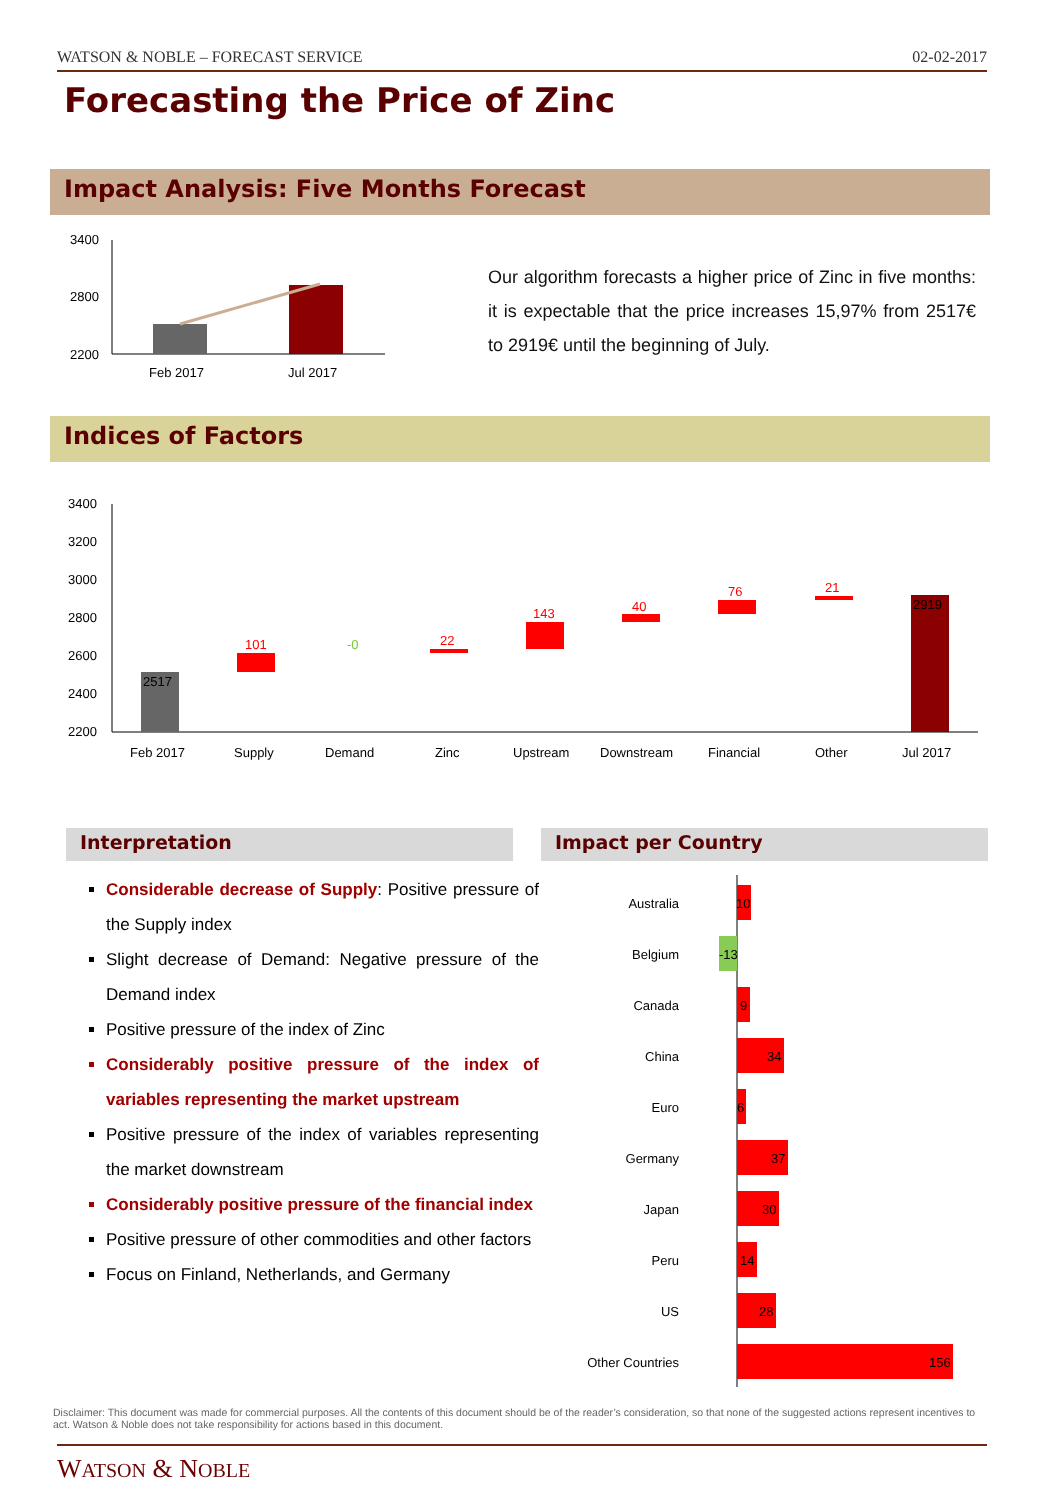WATSON & NOBLE – FORECAST SERVICE 02-02-2017
Forecasting the Price of Zinc
Impact Analysis: Five Months Forecast
3400
2800
2200
Feb 2017
Jul 2017
Our algorithm forecasts a higher price of Zinc in five months: it is expectable that the price increases 15,97% from 2517€ to 2919€ until the beginning of July.
Indices of Factors
3400
3200
3000
2800
2600
2400
2200
2517
101
-0
22
143
40
76
21
2919
Feb 2017
Supply
Demand
Zinc
Upstream
Downstream
Financial
Other
Jul 2017
Interpretation Impact per Country
Considerable decrease of Supply: Positive pressure of the Supply index
Slight decrease of Demand: Negative pressure of the Demand index
Positive pressure of the index of Zinc
Considerably positive pressure of the index of variables representing the market upstream
Positive pressure of the index of variables representing the market downstream
Considerably positive pressure of the financial index
Positive pressure of other commodities and other factors
Focus on Finland, Netherlands, and Germany
Australia
Belgium
Canada
China
Euro
Germany
Japan
Peru
US
Other Countries
10
-13
9
34
6
37
30
14
28
156
Disclaimer: This document was made for commercial purposes. All the contents of this document should be of the reader’s consideration, so that none of the suggested actions represent incentives to act. Watson & Noble does not take responsibility for actions based in this document.
WATSON & NOBLE